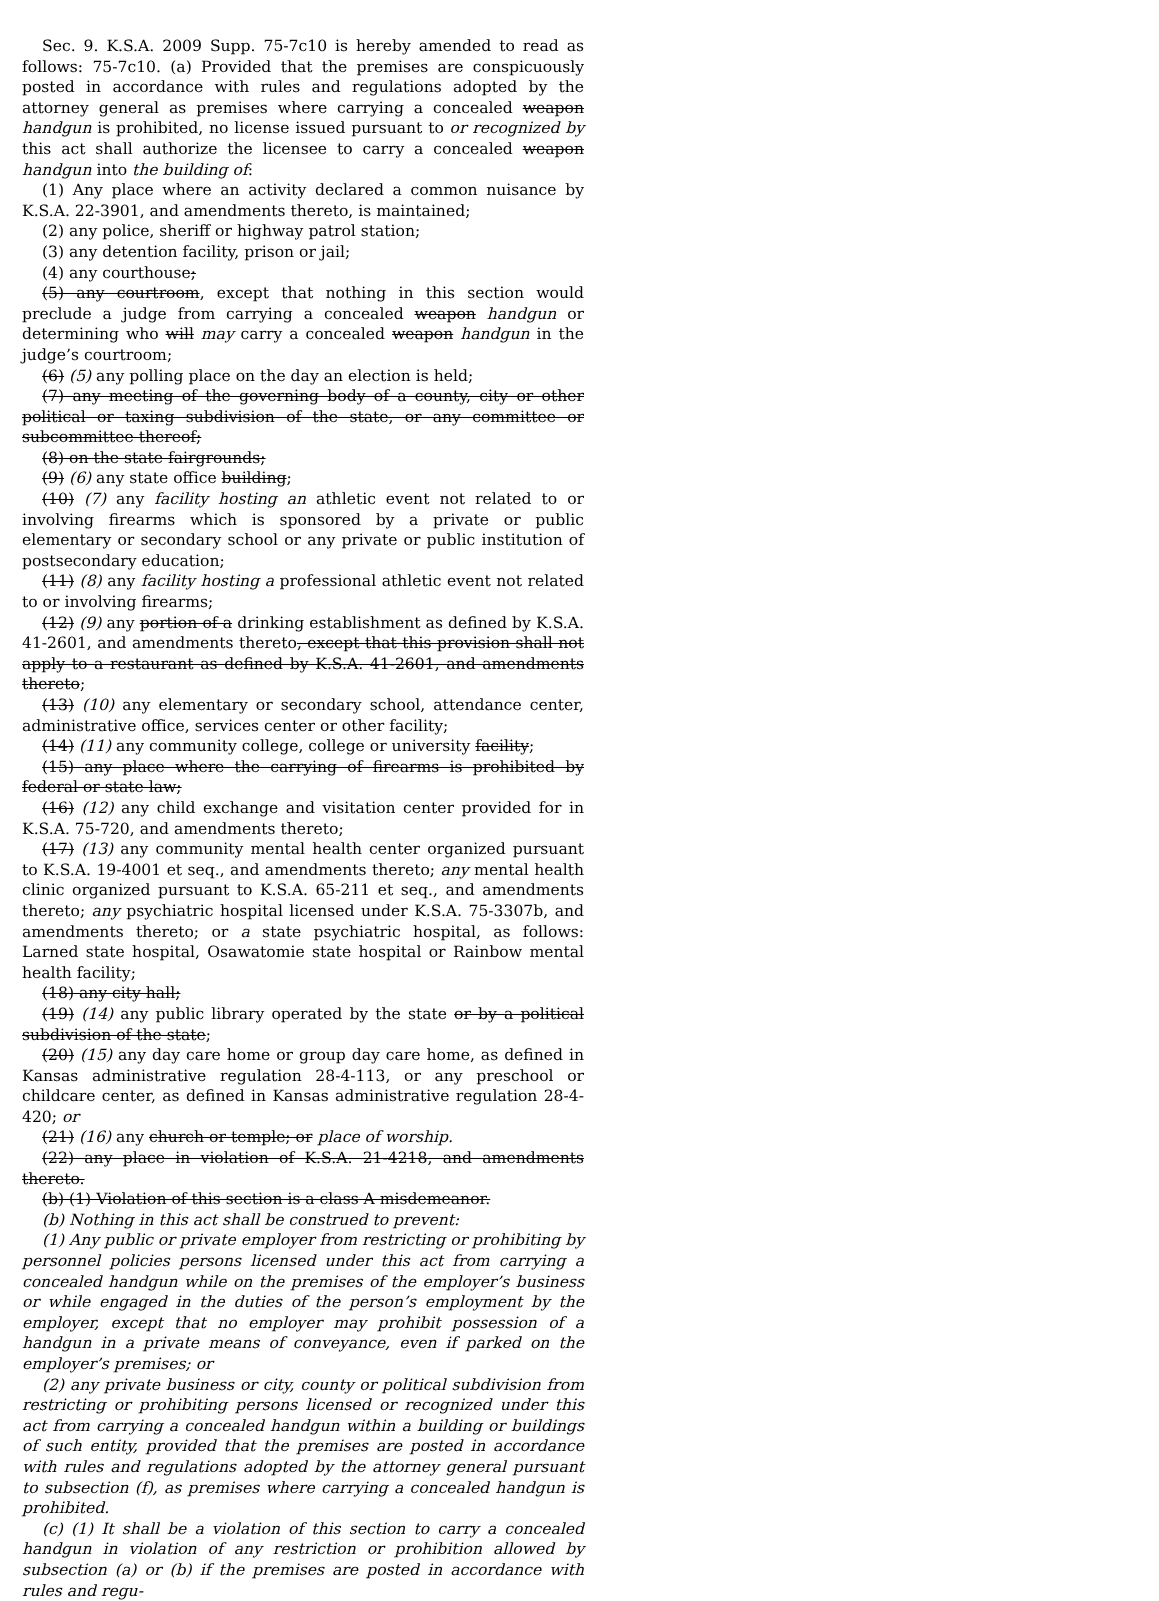Sec. 9. K.S.A. 2009 Supp. 75-7c10 is hereby amended to read as follows: 75-7c10. (a) Provided that the premises are conspicuously posted in accordance with rules and regulations adopted by the attorney general as premises where carrying a concealed weapon handgun is prohibited, no license issued pursuant to or recognized by this act shall authorize the licensee to carry a concealed weapon handgun into the building of:
(1) Any place where an activity declared a common nuisance by K.S.A. 22-3901, and amendments thereto, is maintained;
(2) any police, sheriff or highway patrol station;
(3) any detention facility, prison or jail;
(4) any courthouse;
(5) any courtroom, except that nothing in this section would preclude a judge from carrying a concealed weapon handgun or determining who will may carry a concealed weapon handgun in the judge’s courtroom;
(6) (5) any polling place on the day an election is held;
(7) any meeting of the governing body of a county, city or other political or taxing subdivision of the state, or any committee or subcommittee thereof;
(8) on the state fairgrounds;
(9) (6) any state office building;
(10) (7) any facility hosting an athletic event not related to or involving firearms which is sponsored by a private or public elementary or secondary school or any private or public institution of postsecondary education;
(11) (8) any facility hosting a professional athletic event not related to or involving firearms;
(12) (9) any portion of a drinking establishment as defined by K.S.A. 41-2601, and amendments thereto, except that this provision shall not apply to a restaurant as defined by K.S.A. 41-2601, and amendments thereto;
(13) (10) any elementary or secondary school, attendance center, administrative office, services center or other facility;
(14) (11) any community college, college or university facility;
(15) any place where the carrying of firearms is prohibited by federal or state law;
(16) (12) any child exchange and visitation center provided for in K.S.A. 75-720, and amendments thereto;
(17) (13) any community mental health center organized pursuant to K.S.A. 19-4001 et seq., and amendments thereto; any mental health clinic organized pursuant to K.S.A. 65-211 et seq., and amendments thereto; any psychiatric hospital licensed under K.S.A. 75-3307b, and amendments thereto; or a state psychiatric hospital, as follows: Larned state hospital, Osawatomie state hospital or Rainbow mental health facility;
(18) any city hall;
(19) (14) any public library operated by the state or by a political subdivision of the state;
(20) (15) any day care home or group day care home, as defined in Kansas administrative regulation 28-4-113, or any preschool or childcare center, as defined in Kansas administrative regulation 28-4-420; or
(21) (16) any church or temple; or place of worship.
(22) any place in violation of K.S.A. 21-4218, and amendments thereto.
(b) (1) Violation of this section is a class A misdemeanor.
(b) Nothing in this act shall be construed to prevent:
(1) Any public or private employer from restricting or prohibiting by personnel policies persons licensed under this act from carrying a concealed handgun while on the premises of the employer’s business or while engaged in the duties of the person’s employment by the employer, except that no employer may prohibit possession of a handgun in a private means of conveyance, even if parked on the employer’s premises; or
(2) any private business or city, county or political subdivision from restricting or prohibiting persons licensed or recognized under this act from carrying a concealed handgun within a building or buildings of such entity, provided that the premises are posted in accordance with rules and regulations adopted by the attorney general pursuant to subsection (f), as premises where carrying a concealed handgun is prohibited.
(c) (1) It shall be a violation of this section to carry a concealed handgun in violation of any restriction or prohibition allowed by subsection (a) or (b) if the premises are posted in accordance with rules and regu-